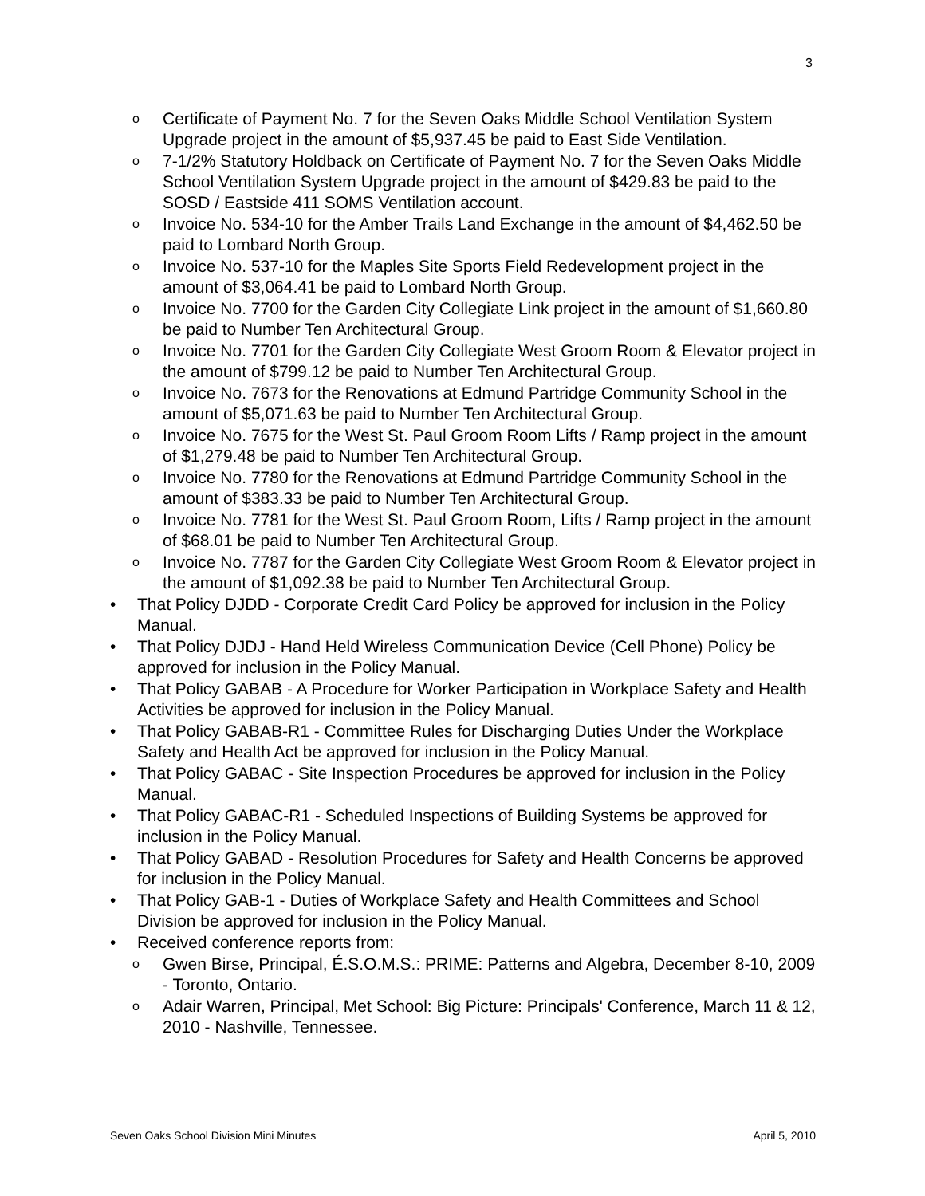3
o Certificate of Payment No. 7 for the Seven Oaks Middle School Ventilation System Upgrade project in the amount of $5,937.45 be paid to East Side Ventilation.
o 7-1/2% Statutory Holdback on Certificate of Payment No. 7 for the Seven Oaks Middle School Ventilation System Upgrade project in the amount of $429.83 be paid to the SOSD / Eastside 411 SOMS Ventilation account.
o Invoice No. 534-10 for the Amber Trails Land Exchange in the amount of $4,462.50 be paid to Lombard North Group.
o Invoice No. 537-10 for the Maples Site Sports Field Redevelopment project in the amount of $3,064.41 be paid to Lombard North Group.
o Invoice No. 7700 for the Garden City Collegiate Link project in the amount of $1,660.80 be paid to Number Ten Architectural Group.
o Invoice No. 7701 for the Garden City Collegiate West Groom Room & Elevator project in the amount of $799.12 be paid to Number Ten Architectural Group.
o Invoice No. 7673 for the Renovations at Edmund Partridge Community School in the amount of $5,071.63 be paid to Number Ten Architectural Group.
o Invoice No. 7675 for the West St. Paul Groom Room Lifts / Ramp project in the amount of $1,279.48 be paid to Number Ten Architectural Group.
o Invoice No. 7780 for the Renovations at Edmund Partridge Community School in the amount of $383.33 be paid to Number Ten Architectural Group.
o Invoice No. 7781 for the West St. Paul Groom Room, Lifts / Ramp project in the amount of $68.01 be paid to Number Ten Architectural Group.
o Invoice No. 7787 for the Garden City Collegiate West Groom Room & Elevator project in the amount of $1,092.38 be paid to Number Ten Architectural Group.
• That Policy DJDD - Corporate Credit Card Policy be approved for inclusion in the Policy Manual.
• That Policy DJDJ - Hand Held Wireless Communication Device (Cell Phone) Policy be approved for inclusion in the Policy Manual.
• That Policy GABAB - A Procedure for Worker Participation in Workplace Safety and Health Activities be approved for inclusion in the Policy Manual.
• That Policy GABAB-R1 - Committee Rules for Discharging Duties Under the Workplace Safety and Health Act be approved for inclusion in the Policy Manual.
• That Policy GABAC - Site Inspection Procedures be approved for inclusion in the Policy Manual.
• That Policy GABAC-R1 - Scheduled Inspections of Building Systems be approved for inclusion in the Policy Manual.
• That Policy GABAD - Resolution Procedures for Safety and Health Concerns be approved for inclusion in the Policy Manual.
• That Policy GAB-1 - Duties of Workplace Safety and Health Committees and School Division be approved for inclusion in the Policy Manual.
• Received conference reports from:
o Gwen Birse, Principal, É.S.O.M.S.: PRIME: Patterns and Algebra, December 8-10, 2009 - Toronto, Ontario.
o Adair Warren, Principal, Met School: Big Picture: Principals' Conference, March 11 & 12, 2010 - Nashville, Tennessee.
Seven Oaks School Division Mini Minutes April 5, 2010